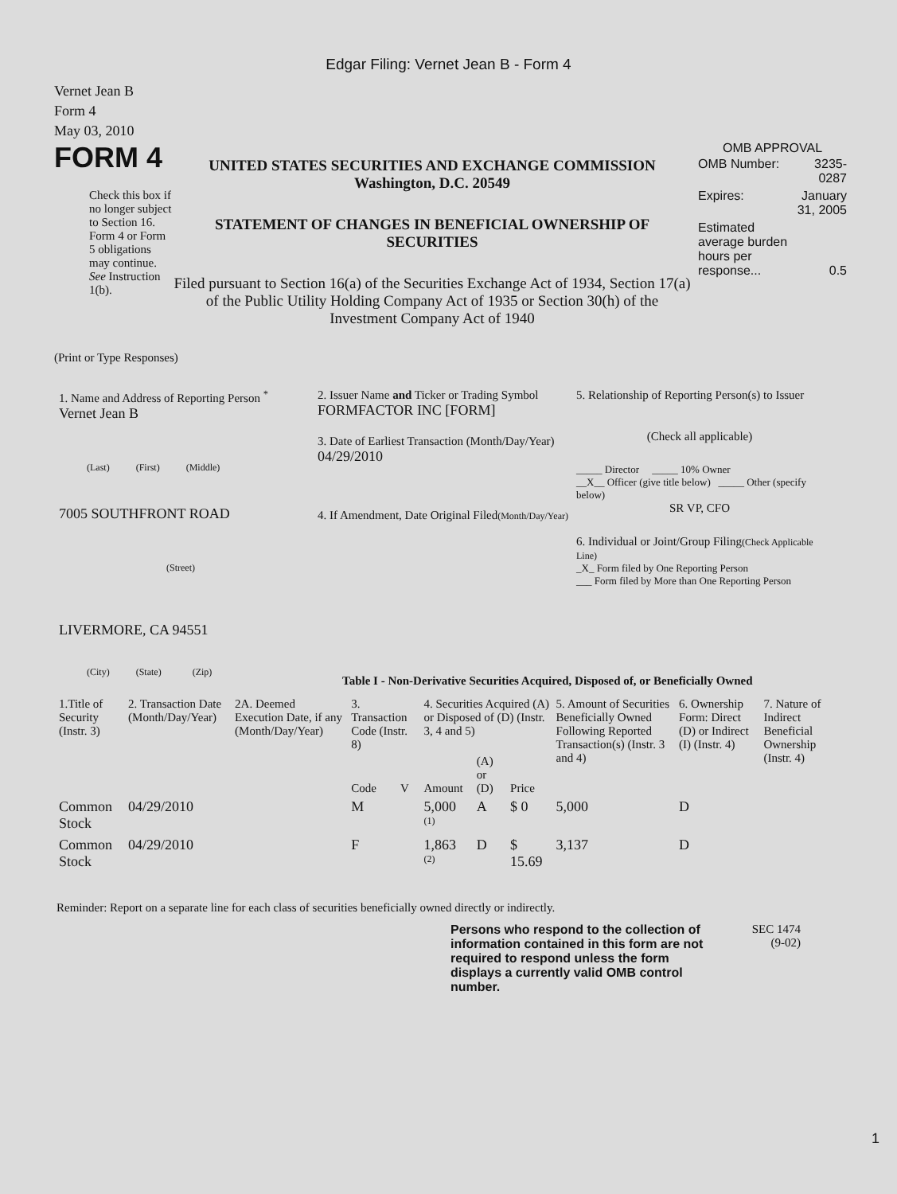Edgar Filing: Vernet Jean B - Form 4
Vernet Jean B
Form 4
May 03, 2010
FORM 4
Check this box if no longer subject to Section 16. Form 4 or Form 5 obligations may continue. See Instruction 1(b).
UNITED STATES SECURITIES AND EXCHANGE COMMISSION
Washington, D.C. 20549
STATEMENT OF CHANGES IN BENEFICIAL OWNERSHIP OF SECURITIES
Filed pursuant to Section 16(a) of the Securities Exchange Act of 1934, Section 17(a) of the Public Utility Holding Company Act of 1935 or Section 30(h) of the Investment Company Act of 1940
OMB APPROVAL
| OMB Number: | 3235-0287 |
| Expires: | January 31, 2005 |
| Estimated average burden hours per response... | 0.5 |
(Print or Type Responses)
1. Name and Address of Reporting Person <sup>*</sup>
Vernet Jean B
(Last) (First) (Middle)
7005 SOUTHFRONT ROAD
(Street)
LIVERMORE, CA 94551
(City) (State) (Zip)
2. Issuer Name and Ticker or Trading Symbol
FORMFACTOR INC [FORM]
3. Date of Earliest Transaction (Month/Day/Year)
04/29/2010
4. If Amendment, Date Original Filed(Month/Day/Year)
5. Relationship of Reporting Person(s) to Issuer
(Check all applicable)
_____ Director _____ 10% Owner
__X__ Officer (give title below) _____ Other (specify below)
SR VP, CFO
6. Individual or Joint/Group Filing(Check Applicable Line)
_X_ Form filed by One Reporting Person
___ Form filed by More than One Reporting Person
Table I - Non-Derivative Securities Acquired, Disposed of, or Beneficially Owned
| 1.Title of Security (Instr. 3) | 2. Transaction Date (Month/Day/Year) | 2A. Deemed Execution Date, if any (Month/Day/Year) | 3. Transaction Code (Instr. 8) | | 4. Securities Acquired (A) or Disposed of (D) (Instr. 3, 4 and 5) | | | 5. Amount of Securities Beneficially Owned Following Reported Transaction(s) (Instr. 3 and 4) | 6. Ownership Form: Direct (D) or Indirect (I) (Instr. 4) | 7. Nature of Indirect Beneficial Ownership (Instr. 4) |
| --- | --- | --- | --- | --- | --- | --- | --- | --- | --- | --- |
| | | | Code | V | Amount | (A) or (D) | Price | | | |
| Common Stock | 04/29/2010 | | M | | 5,000 <sup>(1)</sup> | A | $ 0 | 5,000 | D | |
| Common Stock | 04/29/2010 | | F | | 1,863 <sup>(2)</sup> | D | $ 15.69 | 3,137 | D | |
Reminder: Report on a separate line for each class of securities beneficially owned directly or indirectly.
Persons who respond to the collection of information contained in this form are not required to respond unless the form displays a currently valid OMB control number.
SEC 1474
(9-02)
1